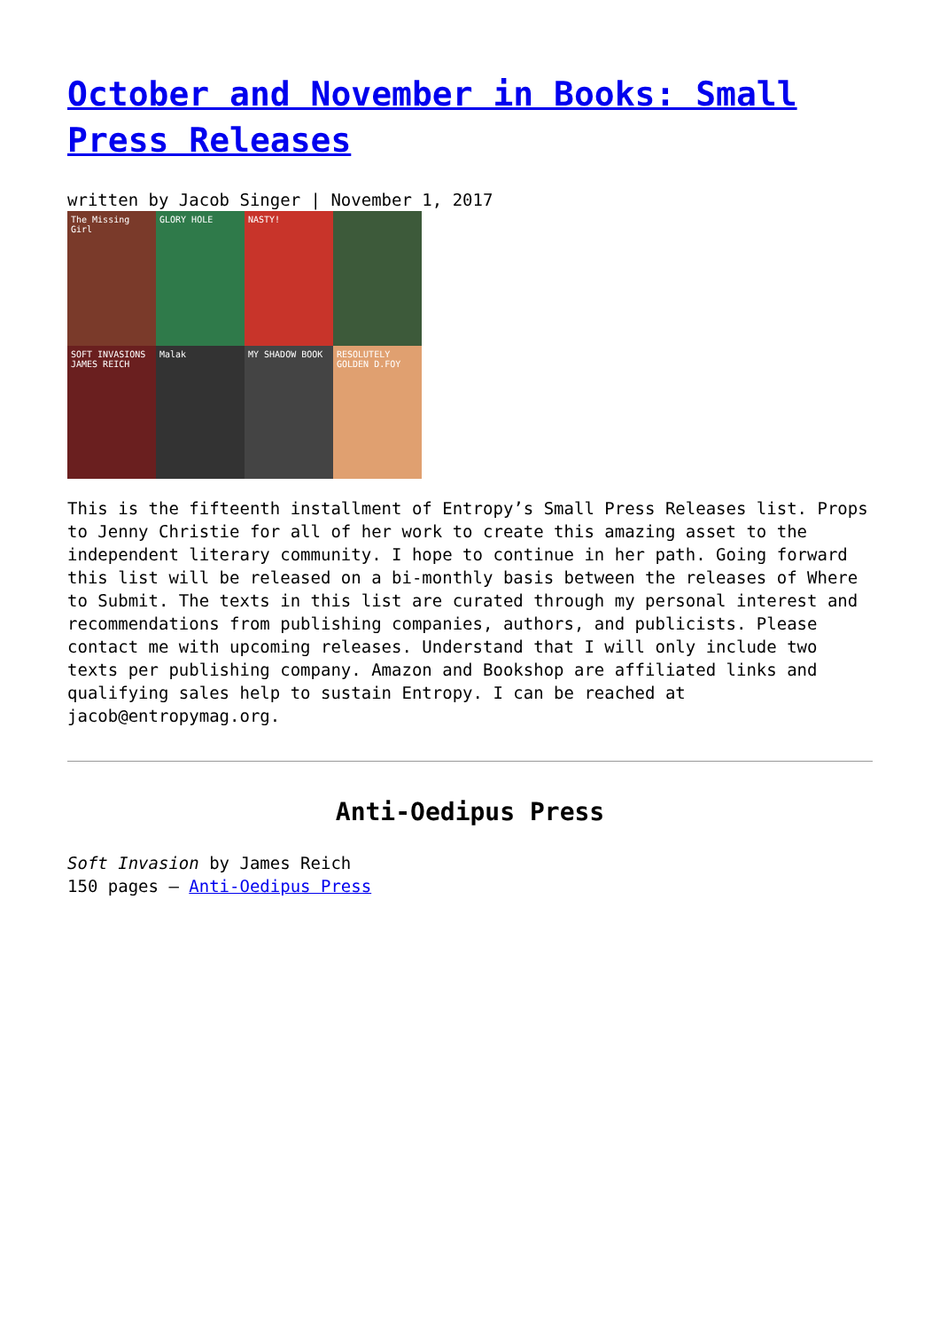October and November in Books: Small Press Releases
written by Jacob Singer | November 1, 2017
The Missing Girl
GLORY HOLE
NASTY!
SOFT INVASIONS JAMES REICH
Malak
MY SHADOW BOOK
RESOLUTELY GOLDEN D.FOY
This is the fifteenth installment of Entropy’s Small Press Releases list. Props to Jenny Christie for all of her work to create this amazing asset to the independent literary community. I hope to continue in her path. Going forward this list will be released on a bi-monthly basis between the releases of Where to Submit. The texts in this list are curated through my personal interest and recommendations from publishing companies, authors, and publicists. Please contact me with upcoming releases. Understand that I will only include two texts per publishing company. Amazon and Bookshop are affiliated links and qualifying sales help to sustain Entropy. I can be reached at jacob@entropymag.org.
Anti-Oedipus Press
Soft Invasion by James Reich
150 pages – Anti-Oedipus Press